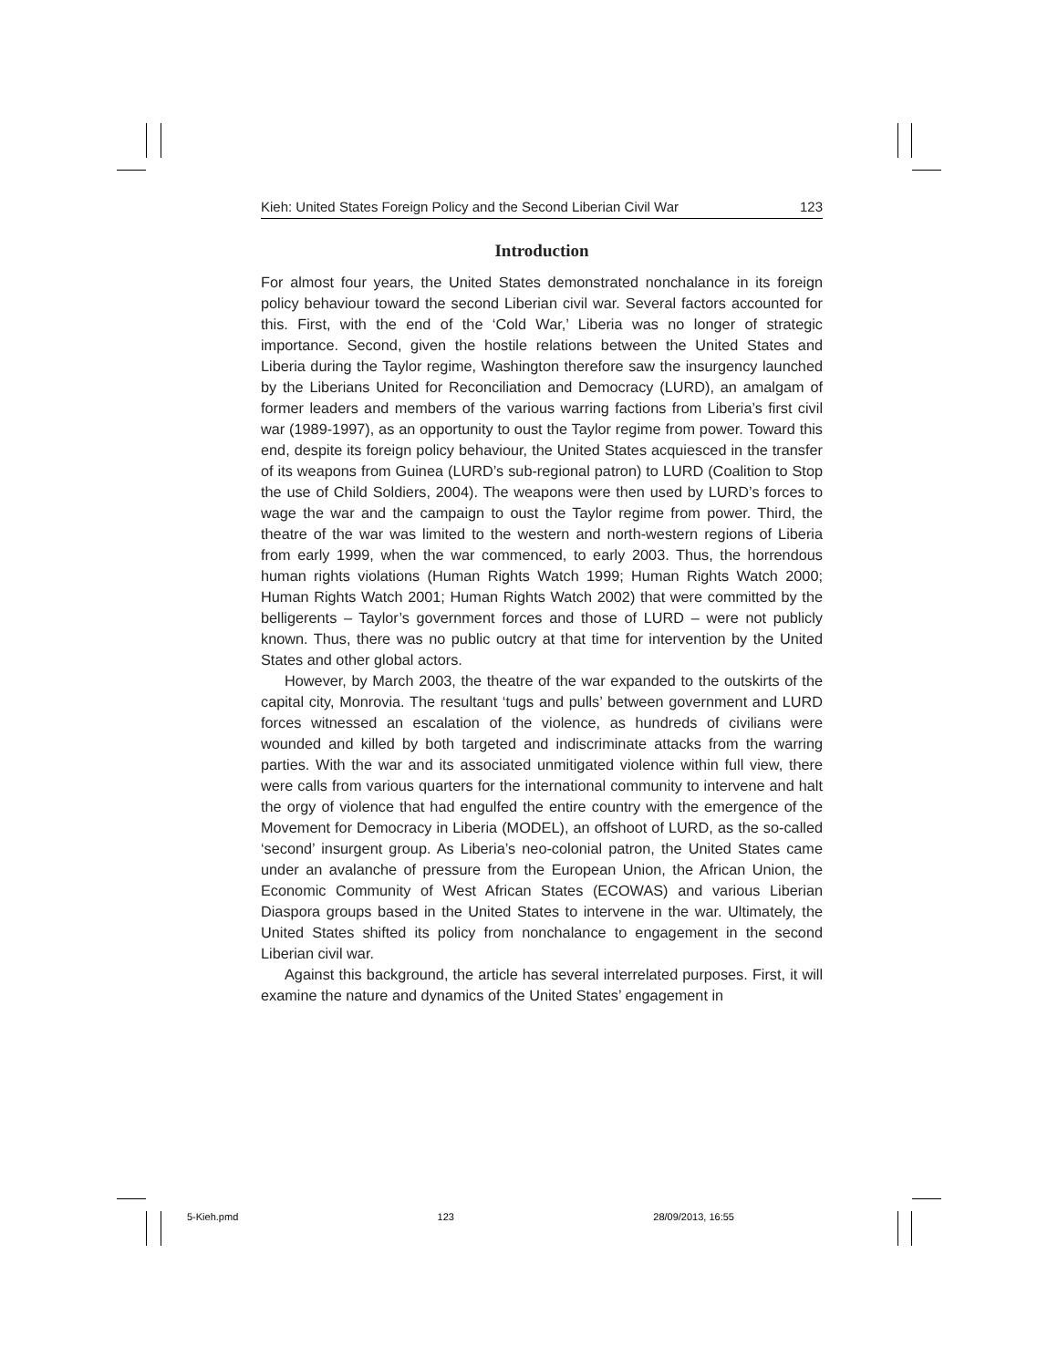Kieh: United States Foreign Policy and the Second Liberian Civil War 123
Introduction
For almost four years, the United States demonstrated nonchalance in its foreign policy behaviour toward the second Liberian civil war. Several factors accounted for this. First, with the end of the ‘Cold War,’ Liberia was no longer of strategic importance. Second, given the hostile relations between the United States and Liberia during the Taylor regime, Washington therefore saw the insurgency launched by the Liberians United for Reconciliation and Democracy (LURD), an amalgam of former leaders and members of the various warring factions from Liberia’s first civil war (1989-1997), as an opportunity to oust the Taylor regime from power. Toward this end, despite its foreign policy behaviour, the United States acquiesced in the transfer of its weapons from Guinea (LURD’s sub-regional patron) to LURD (Coalition to Stop the use of Child Soldiers, 2004). The weapons were then used by LURD’s forces to wage the war and the campaign to oust the Taylor regime from power. Third, the theatre of the war was limited to the western and north-western regions of Liberia from early 1999, when the war commenced, to early 2003. Thus, the horrendous human rights violations (Human Rights Watch 1999; Human Rights Watch 2000; Human Rights Watch 2001; Human Rights Watch 2002) that were committed by the belligerents – Taylor’s government forces and those of LURD – were not publicly known. Thus, there was no public outcry at that time for intervention by the United States and other global actors.
However, by March 2003, the theatre of the war expanded to the outskirts of the capital city, Monrovia. The resultant ‘tugs and pulls’ between government and LURD forces witnessed an escalation of the violence, as hundreds of civilians were wounded and killed by both targeted and indiscriminate attacks from the warring parties. With the war and its associated unmitigated violence within full view, there were calls from various quarters for the international community to intervene and halt the orgy of violence that had engulfed the entire country with the emergence of the Movement for Democracy in Liberia (MODEL), an offshoot of LURD, as the so-called ‘second’ insurgent group. As Liberia’s neo-colonial patron, the United States came under an avalanche of pressure from the European Union, the African Union, the Economic Community of West African States (ECOWAS) and various Liberian Diaspora groups based in the United States to intervene in the war. Ultimately, the United States shifted its policy from nonchalance to engagement in the second Liberian civil war.
Against this background, the article has several interrelated purposes. First, it will examine the nature and dynamics of the United States’ engagement in
5-Kieh.pmd 123 28/09/2013, 16:55